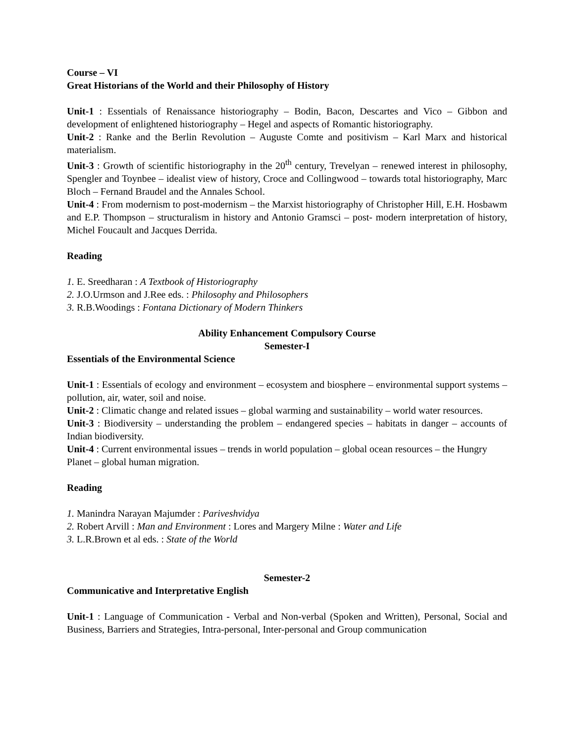Course – VI
Great Historians of the World and their Philosophy of History
Unit-1 : Essentials of Renaissance historiography – Bodin, Bacon, Descartes and Vico – Gibbon and development of enlightened historiography – Hegel and aspects of Romantic historiography.
Unit-2 : Ranke and the Berlin Revolution – Auguste Comte and positivism – Karl Marx and historical materialism.
Unit-3 : Growth of scientific historiography in the 20<sup>th</sup> century, Trevelyan – renewed interest in philosophy, Spengler and Toynbee – idealist view of history, Croce and Collingwood – towards total historiography, Marc Bloch – Fernand Braudel and the Annales School.
Unit-4 : From modernism to post-modernism – the Marxist historiography of Christopher Hill, E.H. Hosbawm and E.P. Thompson – structuralism in history and Antonio Gramsci – post- modern interpretation of history, Michel Foucault and Jacques Derrida.
Reading
1. E. Sreedharan : A Textbook of Historiography
2. J.O.Urmson and J.Ree eds. : Philosophy and Philosophers
3. R.B.Woodings : Fontana Dictionary of Modern Thinkers
Ability Enhancement Compulsory Course
Semester-I
Essentials of the Environmental Science
Unit-1 : Essentials of ecology and environment – ecosystem and biosphere – environmental support systems – pollution, air, water, soil and noise.
Unit-2 : Climatic change and related issues – global warming and sustainability – world water resources.
Unit-3 : Biodiversity – understanding the problem – endangered species – habitats in danger – accounts of Indian biodiversity.
Unit-4 : Current environmental issues – trends in world population – global ocean resources – the Hungry Planet – global human migration.
Reading
1. Manindra Narayan Majumder : Pariveshvidya
2. Robert Arvill : Man and Environment : Lores and Margery Milne : Water and Life
3. L.R.Brown et al eds. : State of the World
Semester-2
Communicative and Interpretative English
Unit-1 : Language of Communication - Verbal and Non-verbal (Spoken and Written), Personal, Social and Business, Barriers and Strategies, Intra-personal, Inter-personal and Group communication